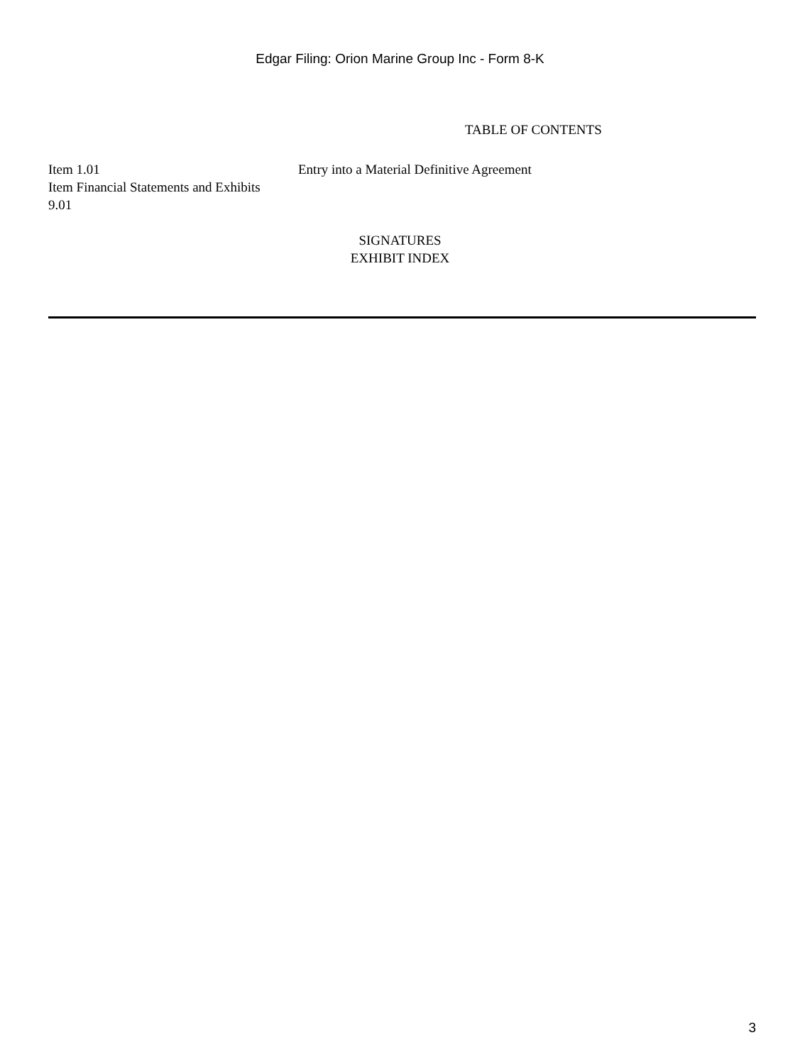Edgar Filing: Orion Marine Group Inc - Form 8-K
TABLE OF CONTENTS
Item 1.01 Entry into a Material Definitive Agreement
Item Financial Statements and Exhibits
9.01
SIGNATURES
EXHIBIT INDEX
3